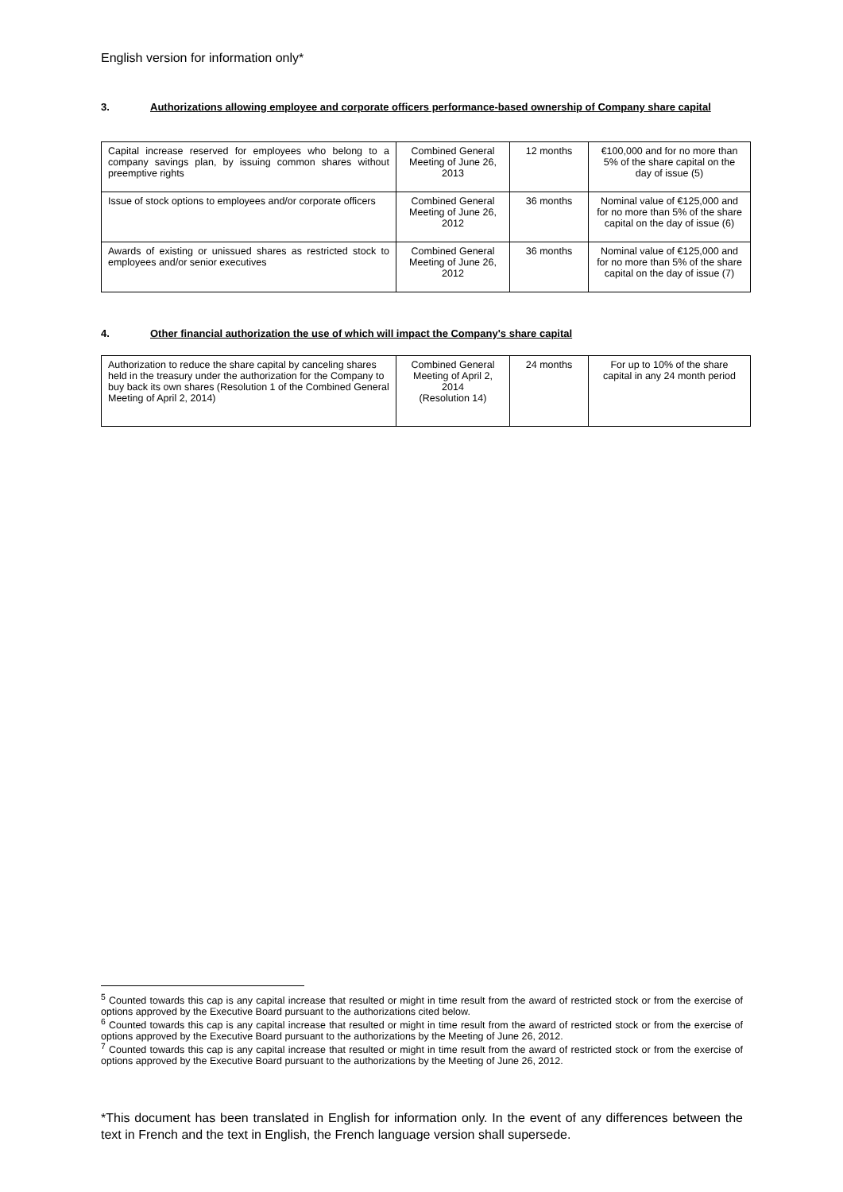English version for information only*
3. Authorizations allowing employee and corporate officers performance-based ownership of Company share capital
| Capital increase reserved for employees who belong to a company savings plan, by issuing common shares without preemptive rights | Combined General Meeting of June 26, 2013 | 12 months | €100,000 and for no more than 5% of the share capital on the day of issue (5) |
| Issue of stock options to employees and/or corporate officers | Combined General Meeting of June 26, 2012 | 36 months | Nominal value of €125,000 and for no more than 5% of the share capital on the day of issue (6) |
| Awards of existing or unissued shares as restricted stock to employees and/or senior executives | Combined General Meeting of June 26, 2012 | 36 months | Nominal value of €125,000 and for no more than 5% of the share capital on the day of issue (7) |
4. Other financial authorization the use of which will impact the Company's share capital
| Authorization to reduce the share capital by canceling shares held in the treasury under the authorization for the Company to buy back its own shares (Resolution 1 of the Combined General Meeting of April 2, 2014) | Combined General Meeting of April 2, 2014 (Resolution 14) | 24 months | For up to 10% of the share capital in any 24 month period |
<sup>5</sup> Counted towards this cap is any capital increase that resulted or might in time result from the award of restricted stock or from the exercise of options approved by the Executive Board pursuant to the authorizations cited below.
<sup>6</sup> Counted towards this cap is any capital increase that resulted or might in time result from the award of restricted stock or from the exercise of options approved by the Executive Board pursuant to the authorizations by the Meeting of June 26, 2012.
<sup>7</sup> Counted towards this cap is any capital increase that resulted or might in time result from the award of restricted stock or from the exercise of options approved by the Executive Board pursuant to the authorizations by the Meeting of June 26, 2012.
*This document has been translated in English for information only. In the event of any differences between the text in French and the text in English, the French language version shall supersede.